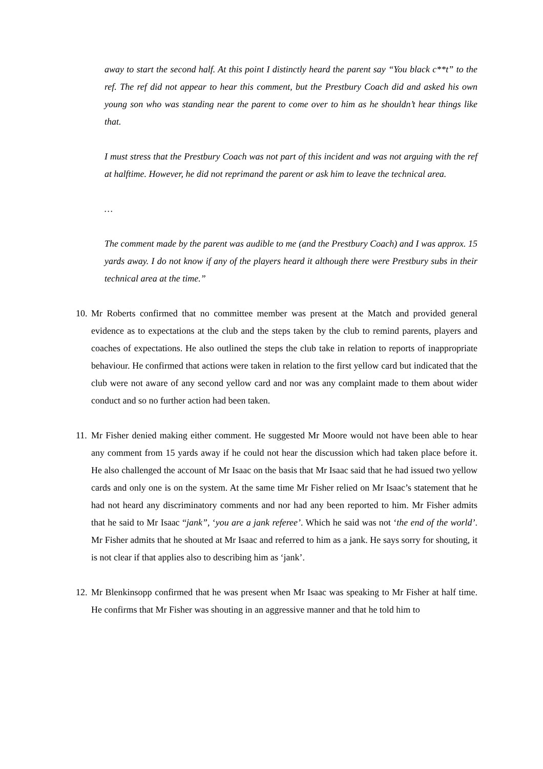away to start the second half. At this point I distinctly heard the parent say “You black c**t” to the ref. The ref did not appear to hear this comment, but the Prestbury Coach did and asked his own young son who was standing near the parent to come over to him as he shouldn’t hear things like that.
I must stress that the Prestbury Coach was not part of this incident and was not arguing with the ref at halftime. However, he did not reprimand the parent or ask him to leave the technical area.
…
The comment made by the parent was audible to me (and the Prestbury Coach) and I was approx. 15 yards away. I do not know if any of the players heard it although there were Prestbury subs in their technical area at the time.”
10.
Mr Roberts confirmed that no committee member was present at the Match and provided general evidence as to expectations at the club and the steps taken by the club to remind parents, players and coaches of expectations. He also outlined the steps the club take in relation to reports of inappropriate behaviour. He confirmed that actions were taken in relation to the first yellow card but indicated that the club were not aware of any second yellow card and nor was any complaint made to them about wider conduct and so no further action had been taken.
11.
Mr Fisher denied making either comment. He suggested Mr Moore would not have been able to hear any comment from 15 yards away if he could not hear the discussion which had taken place before it. He also challenged the account of Mr Isaac on the basis that Mr Isaac said that he had issued two yellow cards and only one is on the system. At the same time Mr Fisher relied on Mr Isaac’s statement that he had not heard any discriminatory comments and nor had any been reported to him. Mr Fisher admits that he said to Mr Isaac “jank”, ‘you are a jank referee’. Which he said was not ‘the end of the world’. Mr Fisher admits that he shouted at Mr Isaac and referred to him as a jank. He says sorry for shouting, it is not clear if that applies also to describing him as ‘jank’.
12.
Mr Blenkinsopp confirmed that he was present when Mr Isaac was speaking to Mr Fisher at half time. He confirms that Mr Fisher was shouting in an aggressive manner and that he told him to